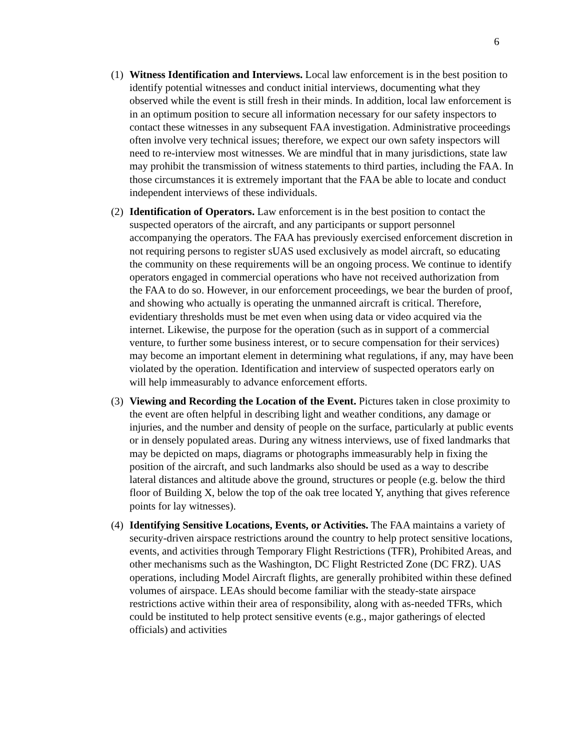6
(1)
Witness Identification and Interviews. Local law enforcement is in the best position to identify potential witnesses and conduct initial interviews, documenting what they observed while the event is still fresh in their minds. In addition, local law enforcement is in an optimum position to secure all information necessary for our safety inspectors to contact these witnesses in any subsequent FAA investigation. Administrative proceedings often involve very technical issues; therefore, we expect our own safety inspectors will need to re-interview most witnesses. We are mindful that in many jurisdictions, state law may prohibit the transmission of witness statements to third parties, including the FAA. In those circumstances it is extremely important that the FAA be able to locate and conduct independent interviews of these individuals.
(2)
Identification of Operators. Law enforcement is in the best position to contact the suspected operators of the aircraft, and any participants or support personnel accompanying the operators. The FAA has previously exercised enforcement discretion in not requiring persons to register sUAS used exclusively as model aircraft, so educating the community on these requirements will be an ongoing process. We continue to identify operators engaged in commercial operations who have not received authorization from the FAA to do so. However, in our enforcement proceedings, we bear the burden of proof, and showing who actually is operating the unmanned aircraft is critical. Therefore, evidentiary thresholds must be met even when using data or video acquired via the internet. Likewise, the purpose for the operation (such as in support of a commercial venture, to further some business interest, or to secure compensation for their services) may become an important element in determining what regulations, if any, may have been violated by the operation. Identification and interview of suspected operators early on will help immeasurably to advance enforcement efforts.
(3)
Viewing and Recording the Location of the Event. Pictures taken in close proximity to the event are often helpful in describing light and weather conditions, any damage or injuries, and the number and density of people on the surface, particularly at public events or in densely populated areas. During any witness interviews, use of fixed landmarks that may be depicted on maps, diagrams or photographs immeasurably help in fixing the position of the aircraft, and such landmarks also should be used as a way to describe lateral distances and altitude above the ground, structures or people (e.g. below the third floor of Building X, below the top of the oak tree located Y, anything that gives reference points for lay witnesses).
(4)
Identifying Sensitive Locations, Events, or Activities. The FAA maintains a variety of security-driven airspace restrictions around the country to help protect sensitive locations, events, and activities through Temporary Flight Restrictions (TFR), Prohibited Areas, and other mechanisms such as the Washington, DC Flight Restricted Zone (DC FRZ). UAS operations, including Model Aircraft flights, are generally prohibited within these defined volumes of airspace. LEAs should become familiar with the steady-state airspace restrictions active within their area of responsibility, along with as-needed TFRs, which could be instituted to help protect sensitive events (e.g., major gatherings of elected officials) and activities